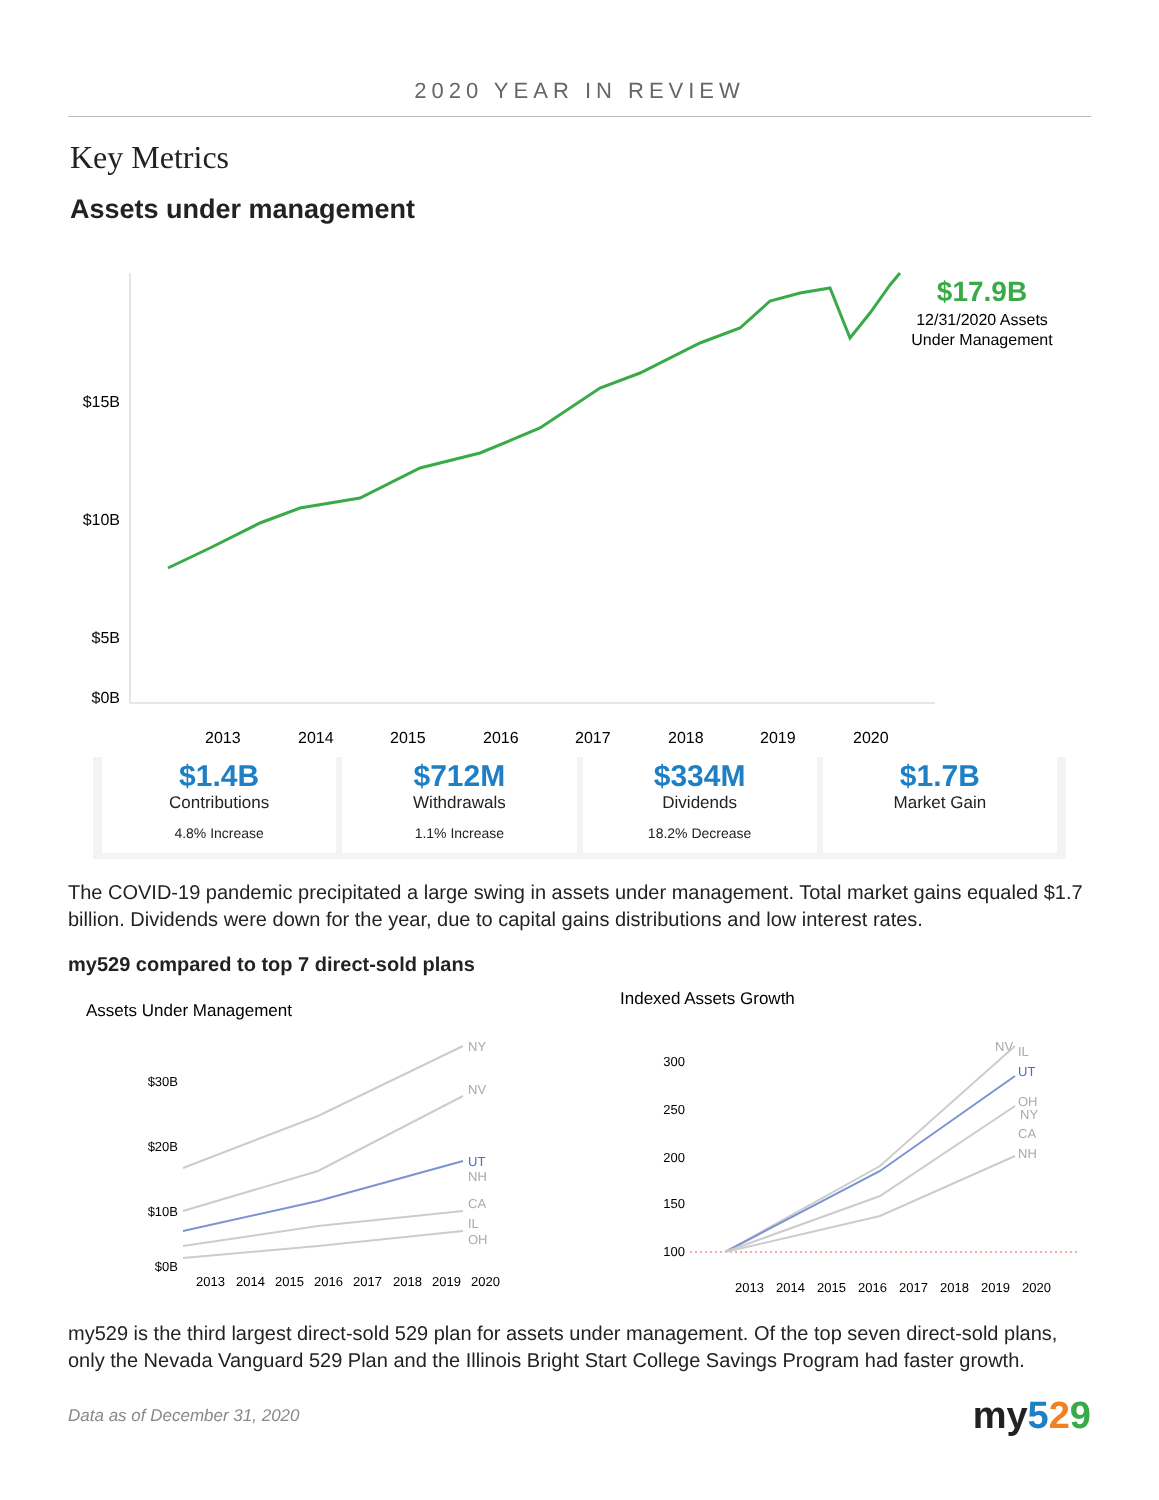2020 YEAR IN REVIEW
Key Metrics
Assets under management
$15B
$10B
$5B
$0B
2013
2014
2015
2016
2017
2018
2019
2020
$17.9B
12/31/2020 Assets
Under Management
$1.4B
Contributions
4.8% Increase
$712M
Withdrawals
1.1% Increase
$334M
Dividends
18.2% Decrease
$1.7B
Market Gain
The COVID-19 pandemic precipitated a large swing in assets under management. Total market gains equaled $1.7 billion. Dividends were down for the year, due to capital gains distributions and low interest rates.
my529 compared to top 7 direct-sold plans
Assets Under Management
$30B
$20B
$10B
$0B
NY
NV
NH
CA
IL
OH
UT
2013
2014
2015
2016
2017
2018
2019
2020
Indexed Assets Growth
300
250
200
150
100
NV
IL
OH
NY
CA
NH
UT
2013
2014
2015
2016
2017
2018
2019
2020
my529 is the third largest direct-sold 529 plan for assets under management. Of the top seven direct-sold plans, only the Nevada Vanguard 529 Plan and the Illinois Bright Start College Savings Program had faster growth.
Data as of December 31, 2020 my529